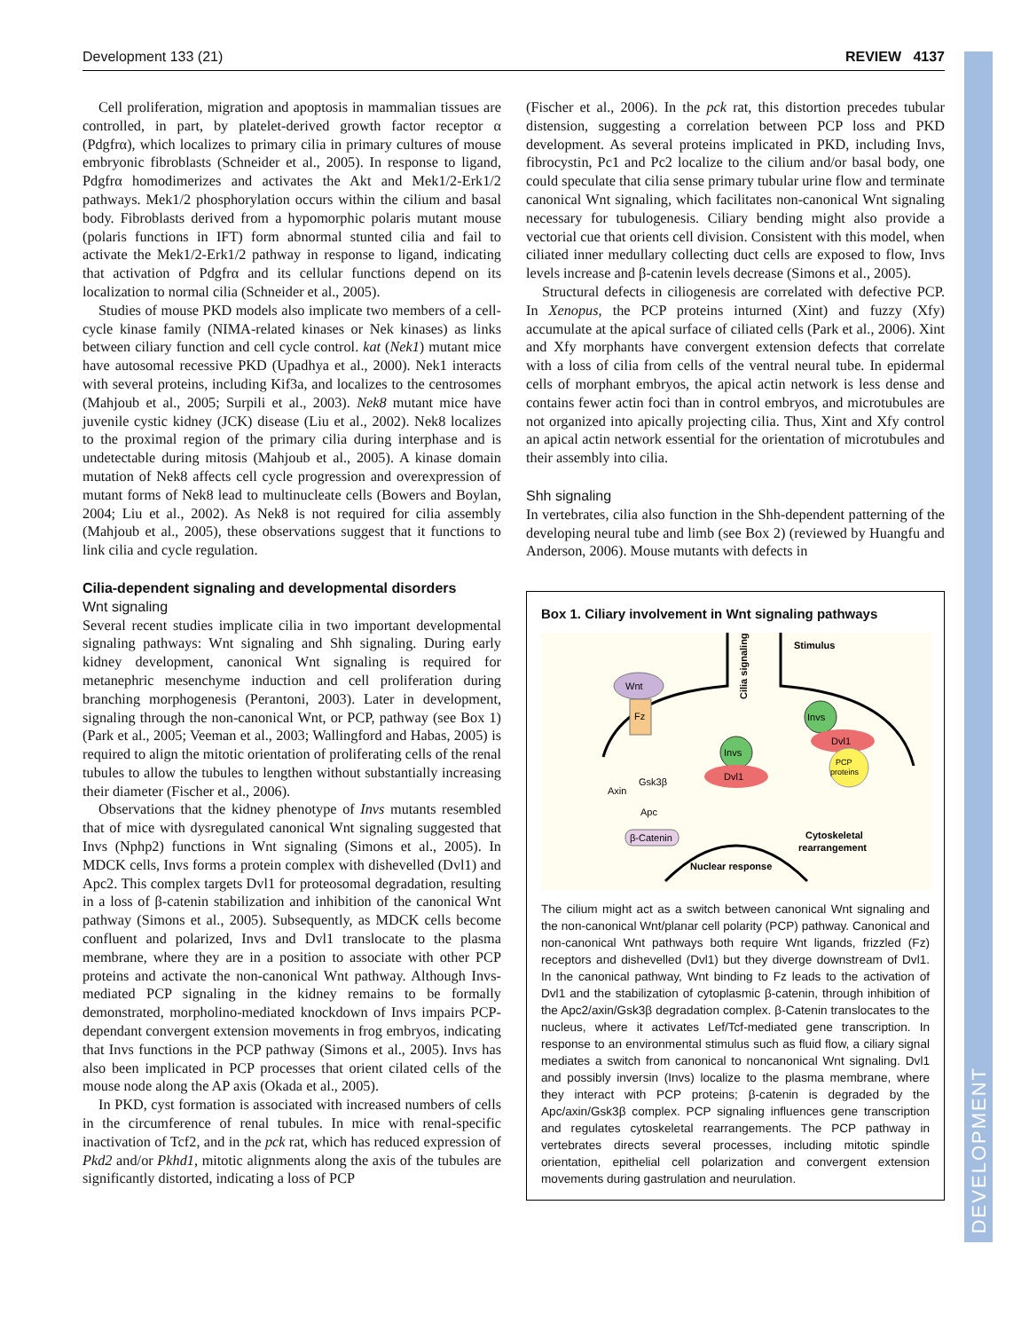Development 133 (21) REVIEW 4137
DEVELOPMENT
Cell proliferation, migration and apoptosis in mammalian tissues are controlled, in part, by platelet-derived growth factor receptor α (Pdgfrα), which localizes to primary cilia in primary cultures of mouse embryonic fibroblasts (Schneider et al., 2005). In response to ligand, Pdgfrα homodimerizes and activates the Akt and Mek1/2-Erk1/2 pathways. Mek1/2 phosphorylation occurs within the cilium and basal body. Fibroblasts derived from a hypomorphic polaris mutant mouse (polaris functions in IFT) form abnormal stunted cilia and fail to activate the Mek1/2-Erk1/2 pathway in response to ligand, indicating that activation of Pdgfrα and its cellular functions depend on its localization to normal cilia (Schneider et al., 2005).
Studies of mouse PKD models also implicate two members of a cell-cycle kinase family (NIMA-related kinases or Nek kinases) as links between ciliary function and cell cycle control. kat (Nek1) mutant mice have autosomal recessive PKD (Upadhya et al., 2000). Nek1 interacts with several proteins, including Kif3a, and localizes to the centrosomes (Mahjoub et al., 2005; Surpili et al., 2003). Nek8 mutant mice have juvenile cystic kidney (JCK) disease (Liu et al., 2002). Nek8 localizes to the proximal region of the primary cilia during interphase and is undetectable during mitosis (Mahjoub et al., 2005). A kinase domain mutation of Nek8 affects cell cycle progression and overexpression of mutant forms of Nek8 lead to multinucleate cells (Bowers and Boylan, 2004; Liu et al., 2002). As Nek8 is not required for cilia assembly (Mahjoub et al., 2005), these observations suggest that it functions to link cilia and cycle regulation.
Cilia-dependent signaling and developmental disorders
Wnt signaling
Several recent studies implicate cilia in two important developmental signaling pathways: Wnt signaling and Shh signaling. During early kidney development, canonical Wnt signaling is required for metanephric mesenchyme induction and cell proliferation during branching morphogenesis (Perantoni, 2003). Later in development, signaling through the non-canonical Wnt, or PCP, pathway (see Box 1) (Park et al., 2005; Veeman et al., 2003; Wallingford and Habas, 2005) is required to align the mitotic orientation of proliferating cells of the renal tubules to allow the tubules to lengthen without substantially increasing their diameter (Fischer et al., 2006).
Observations that the kidney phenotype of Invs mutants resembled that of mice with dysregulated canonical Wnt signaling suggested that Invs (Nphp2) functions in Wnt signaling (Simons et al., 2005). In MDCK cells, Invs forms a protein complex with dishevelled (Dvl1) and Apc2. This complex targets Dvl1 for proteosomal degradation, resulting in a loss of β-catenin stabilization and inhibition of the canonical Wnt pathway (Simons et al., 2005). Subsequently, as MDCK cells become confluent and polarized, Invs and Dvl1 translocate to the plasma membrane, where they are in a position to associate with other PCP proteins and activate the non-canonical Wnt pathway. Although Invs-mediated PCP signaling in the kidney remains to be formally demonstrated, morpholino-mediated knockdown of Invs impairs PCP-dependant convergent extension movements in frog embryos, indicating that Invs functions in the PCP pathway (Simons et al., 2005). Invs has also been implicated in PCP processes that orient cilated cells of the mouse node along the AP axis (Okada et al., 2005).
In PKD, cyst formation is associated with increased numbers of cells in the circumference of renal tubules. In mice with renal-specific inactivation of Tcf2, and in the pck rat, which has reduced expression of Pkd2 and/or Pkhd1, mitotic alignments along the axis of the tubules are significantly distorted, indicating a loss of PCP
(Fischer et al., 2006). In the pck rat, this distortion precedes tubular distension, suggesting a correlation between PCP loss and PKD development. As several proteins implicated in PKD, including Invs, fibrocystin, Pc1 and Pc2 localize to the cilium and/or basal body, one could speculate that cilia sense primary tubular urine flow and terminate canonical Wnt signaling, which facilitates non-canonical Wnt signaling necessary for tubulogenesis. Ciliary bending might also provide a vectorial cue that orients cell division. Consistent with this model, when ciliated inner medullary collecting duct cells are exposed to flow, Invs levels increase and β-catenin levels decrease (Simons et al., 2005).
Structural defects in ciliogenesis are correlated with defective PCP. In Xenopus, the PCP proteins inturned (Xint) and fuzzy (Xfy) accumulate at the apical surface of ciliated cells (Park et al., 2006). Xint and Xfy morphants have convergent extension defects that correlate with a loss of cilia from cells of the ventral neural tube. In epidermal cells of morphant embryos, the apical actin network is less dense and contains fewer actin foci than in control embryos, and microtubules are not organized into apically projecting cilia. Thus, Xint and Xfy control an apical actin network essential for the orientation of microtubules and their assembly into cilia.
Shh signaling
In vertebrates, cilia also function in the Shh-dependent patterning of the developing neural tube and limb (see Box 2) (reviewed by Huangfu and Anderson, 2006). Mouse mutants with defects in
Box 1. Ciliary involvement in Wnt signaling pathways
Cilia signaling ?
Stimulus
Wnt
Fz
Invs
Dvl1
Invs
Dvl1
PCP
proteins
Axin
Gsk3β
Apc
β-Catenin
Cytoskeletal
rearrangement
Nuclear response
The cilium might act as a switch between canonical Wnt signaling and the non-canonical Wnt/planar cell polarity (PCP) pathway. Canonical and non-canonical Wnt pathways both require Wnt ligands, frizzled (Fz) receptors and dishevelled (Dvl1) but they diverge downstream of Dvl1. In the canonical pathway, Wnt binding to Fz leads to the activation of Dvl1 and the stabilization of cytoplasmic β-catenin, through inhibition of the Apc2/axin/Gsk3β degradation complex. β-Catenin translocates to the nucleus, where it activates Lef/Tcf-mediated gene transcription. In response to an environmental stimulus such as fluid flow, a ciliary signal mediates a switch from canonical to noncanonical Wnt signaling. Dvl1 and possibly inversin (Invs) localize to the plasma membrane, where they interact with PCP proteins; β-catenin is degraded by the Apc/axin/Gsk3β complex. PCP signaling influences gene transcription and regulates cytoskeletal rearrangements. The PCP pathway in vertebrates directs several processes, including mitotic spindle orientation, epithelial cell polarization and convergent extension movements during gastrulation and neurulation.